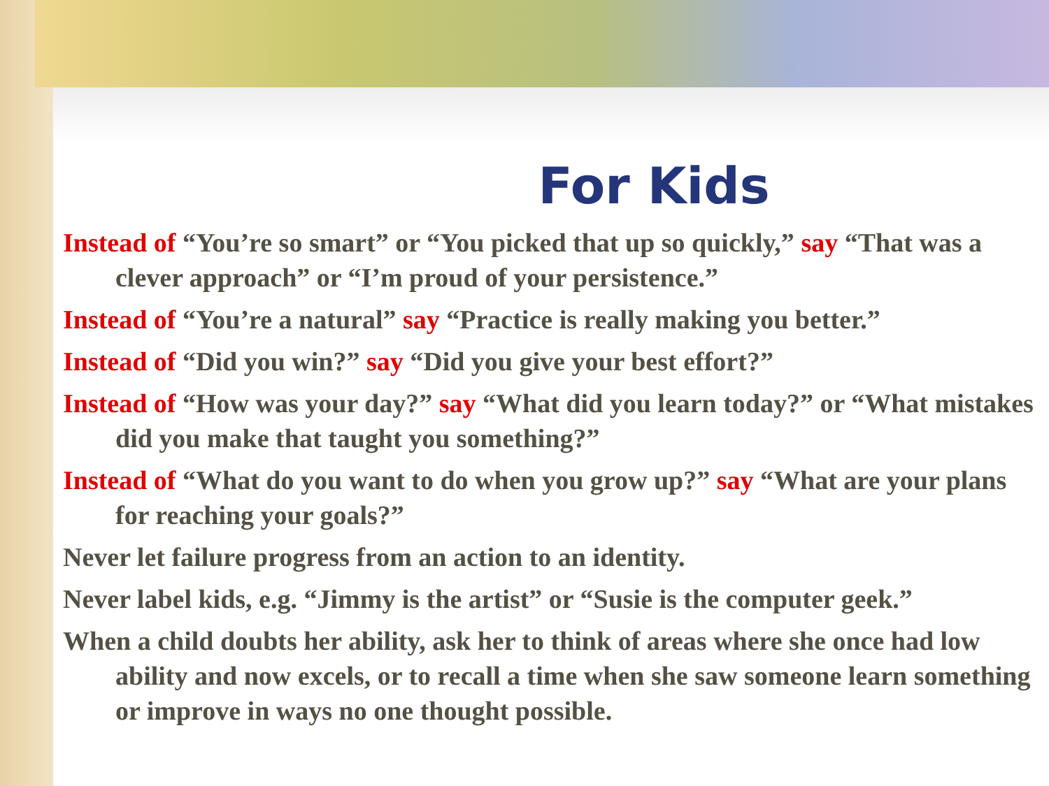For Kids
Instead of “You’re so smart” or “You picked that up so quickly,” say “That was a clever approach” or “I’m proud of your persistence.”
Instead of “You’re a natural” say “Practice is really making you better.”
Instead of “Did you win?” say “Did you give your best effort?”
Instead of “How was your day?” say “What did you learn today?” or “What mistakes did you make that taught you something?”
Instead of “What do you want to do when you grow up?” say “What are your plans for reaching your goals?”
Never let failure progress from an action to an identity.
Never label kids, e.g. “Jimmy is the artist” or “Susie is the computer geek.”
When a child doubts her ability, ask her to think of areas where she once had low ability and now excels, or to recall a time when she saw someone learn something or improve in ways no one thought possible.